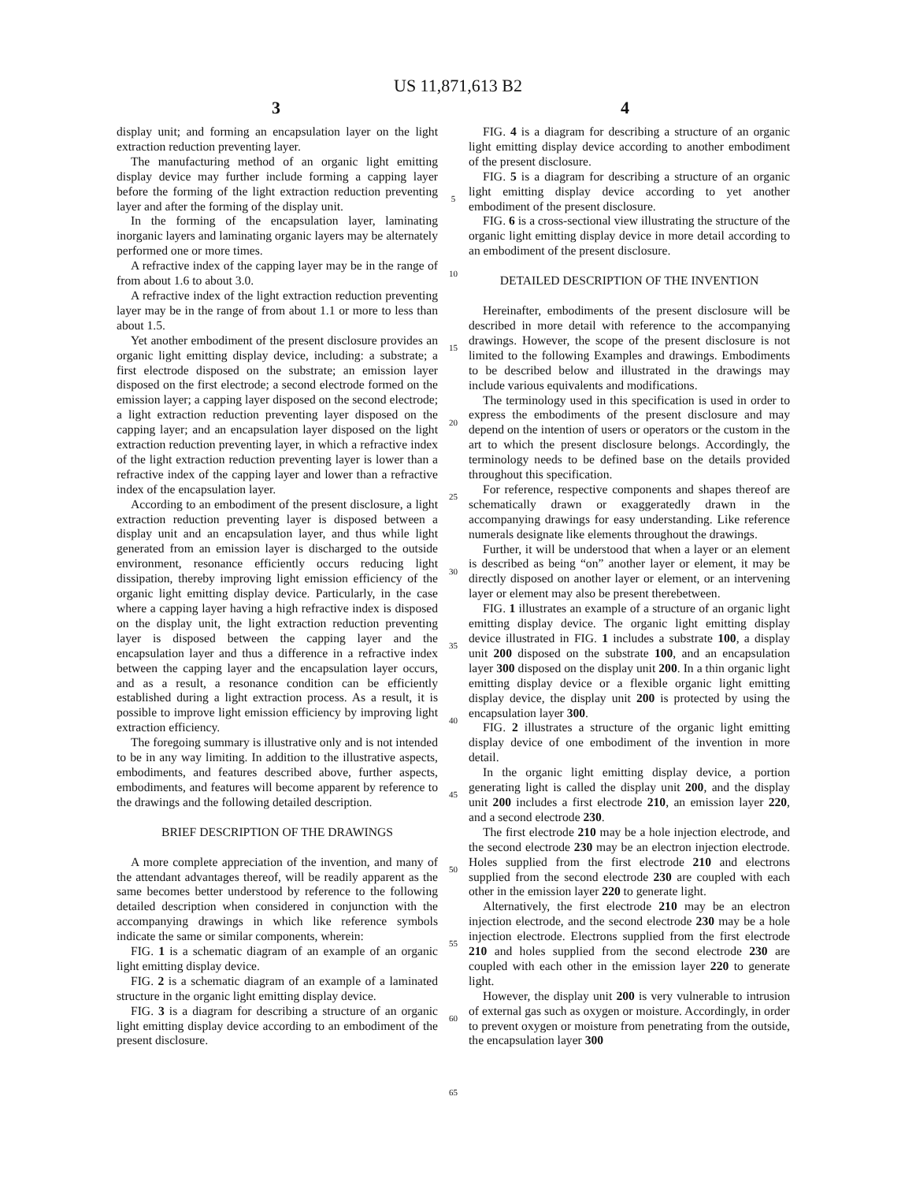US 11,871,613 B2
3 4
display unit; and forming an encapsulation layer on the light extraction reduction preventing layer.
The manufacturing method of an organic light emitting display device may further include forming a capping layer before the forming of the light extraction reduction preventing layer and after the forming of the display unit.
In the forming of the encapsulation layer, laminating inorganic layers and laminating organic layers may be alternately performed one or more times.
A refractive index of the capping layer may be in the range of from about 1.6 to about 3.0.
A refractive index of the light extraction reduction preventing layer may be in the range of from about 1.1 or more to less than about 1.5.
Yet another embodiment of the present disclosure provides an organic light emitting display device, including: a substrate; a first electrode disposed on the substrate; an emission layer disposed on the first electrode; a second electrode formed on the emission layer; a capping layer disposed on the second electrode; a light extraction reduction preventing layer disposed on the capping layer; and an encapsulation layer disposed on the light extraction reduction preventing layer, in which a refractive index of the light extraction reduction preventing layer is lower than a refractive index of the capping layer and lower than a refractive index of the encapsulation layer.
According to an embodiment of the present disclosure, a light extraction reduction preventing layer is disposed between a display unit and an encapsulation layer, and thus while light generated from an emission layer is discharged to the outside environment, resonance efficiently occurs reducing light dissipation, thereby improving light emission efficiency of the organic light emitting display device. Particularly, in the case where a capping layer having a high refractive index is disposed on the display unit, the light extraction reduction preventing layer is disposed between the capping layer and the encapsulation layer and thus a difference in a refractive index between the capping layer and the encapsulation layer occurs, and as a result, a resonance condition can be efficiently established during a light extraction process. As a result, it is possible to improve light emission efficiency by improving light extraction efficiency.
The foregoing summary is illustrative only and is not intended to be in any way limiting. In addition to the illustrative aspects, embodiments, and features described above, further aspects, embodiments, and features will become apparent by reference to the drawings and the following detailed description.
BRIEF DESCRIPTION OF THE DRAWINGS
A more complete appreciation of the invention, and many of the attendant advantages thereof, will be readily apparent as the same becomes better understood by reference to the following detailed description when considered in conjunction with the accompanying drawings in which like reference symbols indicate the same or similar components, wherein:
FIG. 1 is a schematic diagram of an example of an organic light emitting display device.
FIG. 2 is a schematic diagram of an example of a laminated structure in the organic light emitting display device.
FIG. 3 is a diagram for describing a structure of an organic light emitting display device according to an embodiment of the present disclosure.
5
10
15
20
25
30
35
40
45
50
55
60
65
FIG. 4 is a diagram for describing a structure of an organic light emitting display device according to another embodiment of the present disclosure.
FIG. 5 is a diagram for describing a structure of an organic light emitting display device according to yet another embodiment of the present disclosure.
FIG. 6 is a cross-sectional view illustrating the structure of the organic light emitting display device in more detail according to an embodiment of the present disclosure.
DETAILED DESCRIPTION OF THE INVENTION
Hereinafter, embodiments of the present disclosure will be described in more detail with reference to the accompanying drawings. However, the scope of the present disclosure is not limited to the following Examples and drawings. Embodiments to be described below and illustrated in the drawings may include various equivalents and modifications.
The terminology used in this specification is used in order to express the embodiments of the present disclosure and may depend on the intention of users or operators or the custom in the art to which the present disclosure belongs. Accordingly, the terminology needs to be defined base on the details provided throughout this specification.
For reference, respective components and shapes thereof are schematically drawn or exaggeratedly drawn in the accompanying drawings for easy understanding. Like reference numerals designate like elements throughout the drawings.
Further, it will be understood that when a layer or an element is described as being “on” another layer or element, it may be directly disposed on another layer or element, or an intervening layer or element may also be present therebetween.
FIG. 1 illustrates an example of a structure of an organic light emitting display device. The organic light emitting display device illustrated in FIG. 1 includes a substrate 100, a display unit 200 disposed on the substrate 100, and an encapsulation layer 300 disposed on the display unit 200. In a thin organic light emitting display device or a flexible organic light emitting display device, the display unit 200 is protected by using the encapsulation layer 300.
FIG. 2 illustrates a structure of the organic light emitting display device of one embodiment of the invention in more detail.
In the organic light emitting display device, a portion generating light is called the display unit 200, and the display unit 200 includes a first electrode 210, an emission layer 220, and a second electrode 230.
The first electrode 210 may be a hole injection electrode, and the second electrode 230 may be an electron injection electrode. Holes supplied from the first electrode 210 and electrons supplied from the second electrode 230 are coupled with each other in the emission layer 220 to generate light.
Alternatively, the first electrode 210 may be an electron injection electrode, and the second electrode 230 may be a hole injection electrode. Electrons supplied from the first electrode 210 and holes supplied from the second electrode 230 are coupled with each other in the emission layer 220 to generate light.
However, the display unit 200 is very vulnerable to intrusion of external gas such as oxygen or moisture. Accordingly, in order to prevent oxygen or moisture from penetrating from the outside, the encapsulation layer 300